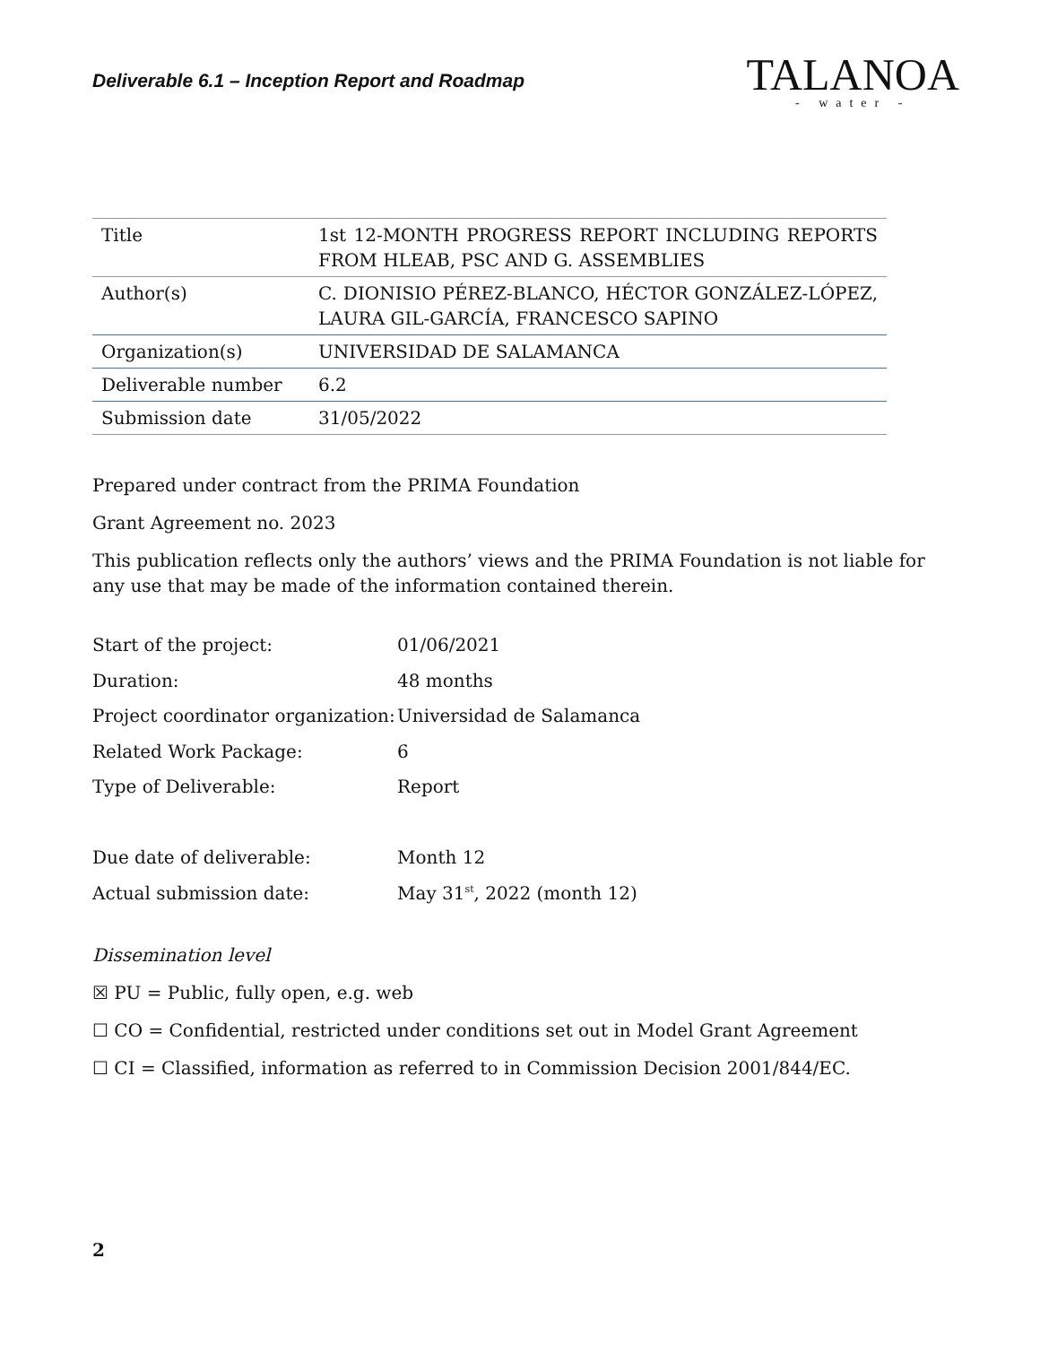Deliverable 6.1 – Inception Report and Roadmap
TALANOA
- water -
| Title | 1st 12-MONTH PROGRESS REPORT INCLUDING REPORTS FROM HLEAB, PSC AND G. ASSEMBLIES |
| Author(s) | C. DIONISIO PÉREZ-BLANCO, HÉCTOR GONZÁLEZ-LÓPEZ, LAURA GIL-GARCÍA, FRANCESCO SAPINO |
| Organization(s) | UNIVERSIDAD DE SALAMANCA |
| Deliverable number | 6.2 |
| Submission date | 31/05/2022 |
Prepared under contract from the PRIMA Foundation
Grant Agreement no. 2023
This publication reflects only the authors’ views and the PRIMA Foundation is not liable for any use that may be made of the information contained therein.
| Start of the project: | 01/06/2021 |
| Duration: | 48 months |
| Project coordinator organization: | Universidad de Salamanca |
| Related Work Package: | 6 |
| Type of Deliverable: | Report |
| Due date of deliverable: | Month 12 |
| Actual submission date: | May 31<sup>st</sup>, 2022 (month 12) |
Dissemination level
☒ PU = Public, fully open, e.g. web
☐ CO = Confidential, restricted under conditions set out in Model Grant Agreement
☐ CI = Classified, information as referred to in Commission Decision 2001/844/EC.
2